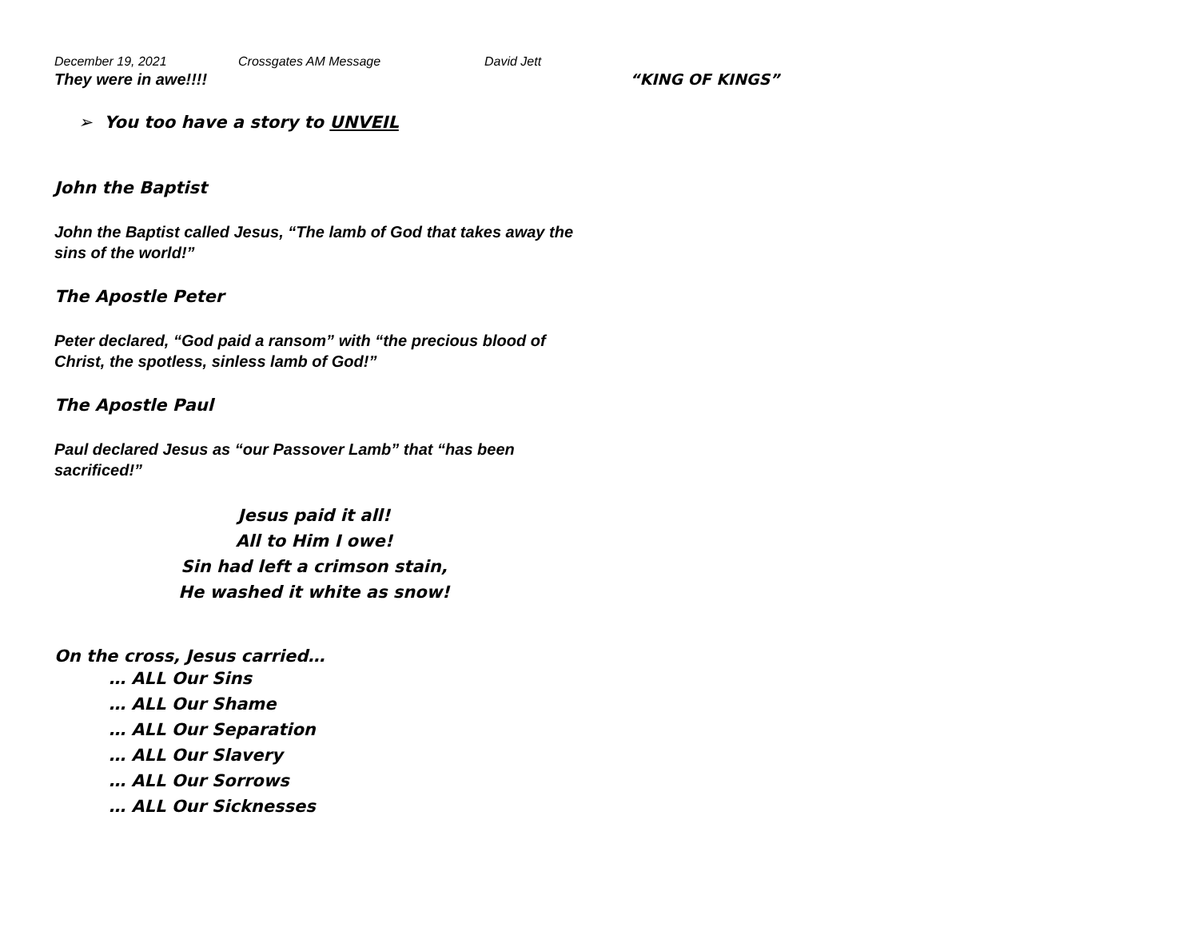December 19, 2021 Crossgates AM Message David Jett
They were in awe!!!! “KING OF KINGS”
➢ You too have a story to UNVEIL
John the Baptist
John the Baptist called Jesus, “The lamb of God that takes away the sins of the world!”
The Apostle Peter
Peter declared, “God paid a ransom” with “the precious blood of Christ, the spotless, sinless lamb of God!”
The Apostle Paul
Paul declared Jesus as “our Passover Lamb” that “has been sacrificed!”
Jesus paid it all!
All to Him I owe!
Sin had left a crimson stain,
He washed it white as snow!
On the cross, Jesus carried…
… ALL Our Sins
… ALL Our Shame
… ALL Our Separation
… ALL Our Slavery
… ALL Our Sorrows
… ALL Our Sicknesses